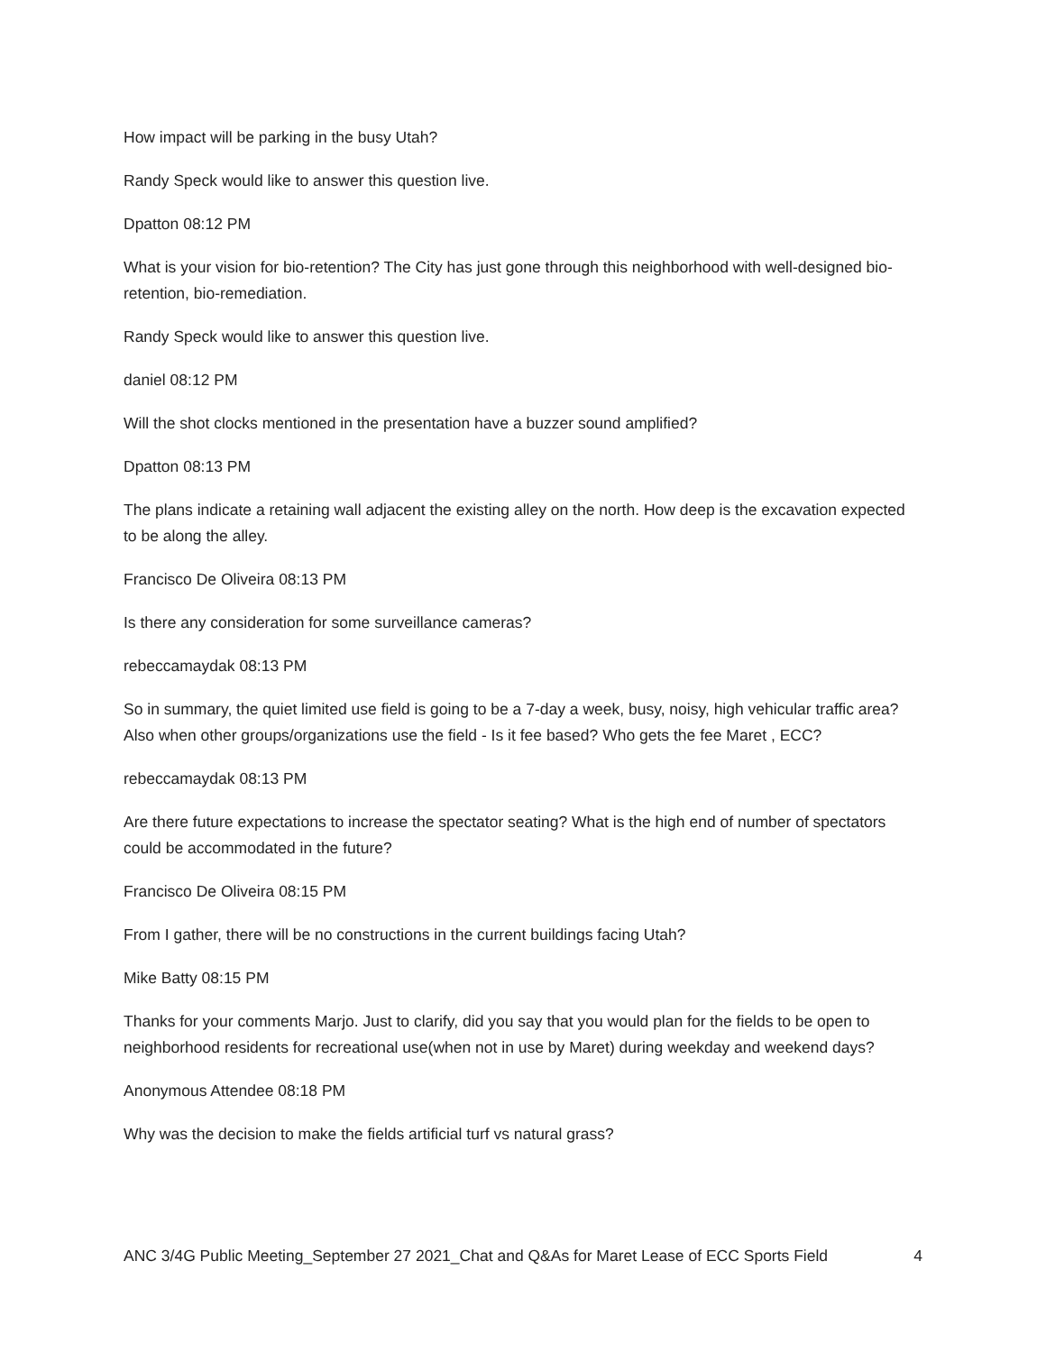How impact will be parking in the busy Utah?
Randy Speck would like to answer this question live.
Dpatton 08:12 PM
What is your vision for bio-retention? The City has just gone through this neighborhood with well-designed bio-retention, bio-remediation.
Randy Speck would like to answer this question live.
daniel 08:12 PM
Will the shot clocks mentioned in the presentation have a buzzer sound amplified?
Dpatton 08:13 PM
The plans indicate a retaining wall adjacent the existing alley on the north. How deep is the excavation expected to be along the alley.
Francisco De Oliveira 08:13 PM
Is there any consideration for some surveillance cameras?
rebeccamaydak 08:13 PM
So in summary, the quiet limited use field is going to be a 7-day a week, busy, noisy, high vehicular traffic area? Also when other groups/organizations use the field - Is it fee based? Who gets the fee Maret , ECC?
rebeccamaydak 08:13 PM
Are there future expectations to increase the spectator seating? What is the high end of number of spectators could be accommodated in the future?
Francisco De Oliveira 08:15 PM
From I gather, there will be no constructions in the current buildings facing Utah?
Mike Batty 08:15 PM
Thanks for your comments Marjo. Just to clarify, did you say that you would plan for the fields to be open to neighborhood residents for recreational use(when not in use by Maret) during weekday and weekend days?
Anonymous Attendee 08:18 PM
Why was the decision to make the fields artificial turf vs natural grass?
ANC 3/4G Public Meeting_September 27 2021_Chat and Q&As for Maret Lease of ECC Sports Field 4